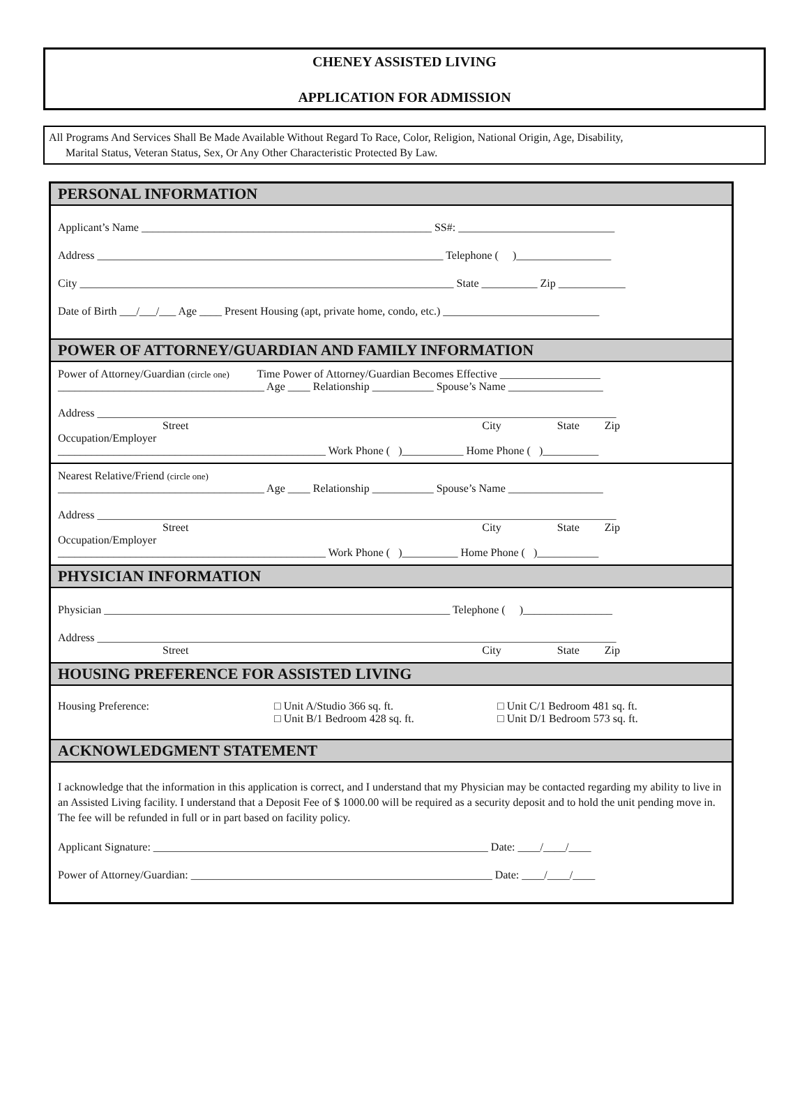CHENEY ASSISTED LIVING
APPLICATION FOR ADMISSION
All Programs And Services Shall Be Made Available Without Regard To Race, Color, Religion, National Origin, Age, Disability,
Marital Status, Veteran Status, Sex, Or Any Other Characteristic Protected By Law.
PERSONAL INFORMATION
Applicant’s Name ____________________________________________________ SS#: ____________________________
Address ______________________________________________________________ Telephone ( )_________________
City ___________________________________________________________________ State __________ Zip ____________
Date of Birth ___/___/___ Age ____ Present Housing (apt, private home, condo, etc.) ____________________________
POWER OF ATTORNEY/GUARDIAN AND FAMILY INFORMATION
Power of Attorney/Guardian (circle one) Time Power of Attorney/Guardian Becomes Effective __________________
_____________________________________ Age ____ Relationship ___________ Spouse’s Name _________________
Address _____________________________________________________________________________________________
Street City State Zip
Occupation/Employer
________________________________________________ Work Phone ( )___________ Home Phone ( )__________
Nearest Relative/Friend (circle one)
_____________________________________ Age ____ Relationship ___________ Spouse’s Name _________________
Address _____________________________________________________________________________________________
Street City State Zip
Occupation/Employer
________________________________________________ Work Phone ( )__________ Home Phone ( )___________
PHYSICIAN INFORMATION
Physician ______________________________________________________________ Telephone ( )________________
Address _____________________________________________________________________________________________
Street City State Zip
HOUSING PREFERENCE FOR ASSISTED LIVING
Housing Preference: □ Unit A/Studio 366 sq. ft.
□ Unit B/1 Bedroom 428 sq. ft.
□ Unit C/1 Bedroom 481 sq. ft.
□ Unit D/1 Bedroom 573 sq. ft.
ACKNOWLEDGMENT STATEMENT
I acknowledge that the information in this application is correct, and I understand that my Physician may be contacted regarding my ability to live in an Assisted Living facility. I understand that a Deposit Fee of $ 1000.00 will be required as a security deposit and to hold the unit pending move in. The fee will be refunded in full or in part based on facility policy.
Applicant Signature: ____________________________________________________________ Date: ____/____/____
Power of Attorney/Guardian: ______________________________________________________ Date: ____/____/____